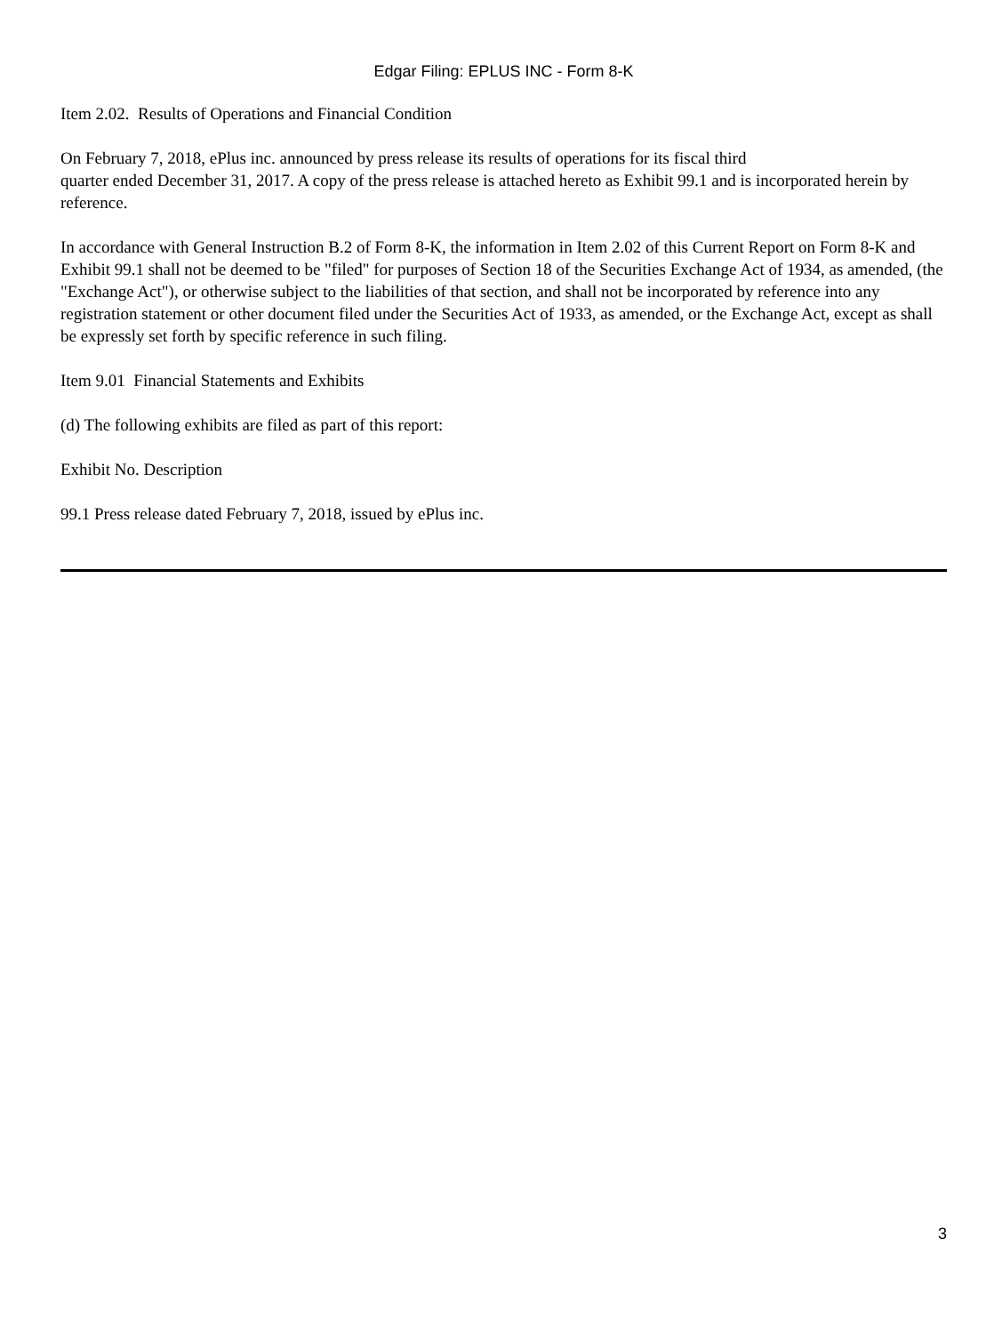Edgar Filing: EPLUS INC - Form 8-K
Item 2.02. Results of Operations and Financial Condition
On February 7, 2018, ePlus inc. announced by press release its results of operations for its fiscal third
quarter ended December 31, 2017. A copy of the press release is attached hereto as Exhibit 99.1 and is incorporated herein by reference.
In accordance with General Instruction B.2 of Form 8-K, the information in Item 2.02 of this Current Report on Form 8-K and Exhibit 99.1 shall not be deemed to be "filed" for purposes of Section 18 of the Securities Exchange Act of 1934, as amended, (the "Exchange Act"), or otherwise subject to the liabilities of that section, and shall not be incorporated by reference into any registration statement or other document filed under the Securities Act of 1933, as amended, or the Exchange Act, except as shall be expressly set forth by specific reference in such filing.
Item 9.01 Financial Statements and Exhibits
(d) The following exhibits are filed as part of this report:
Exhibit No. Description
99.1 Press release dated February 7, 2018, issued by ePlus inc.
3